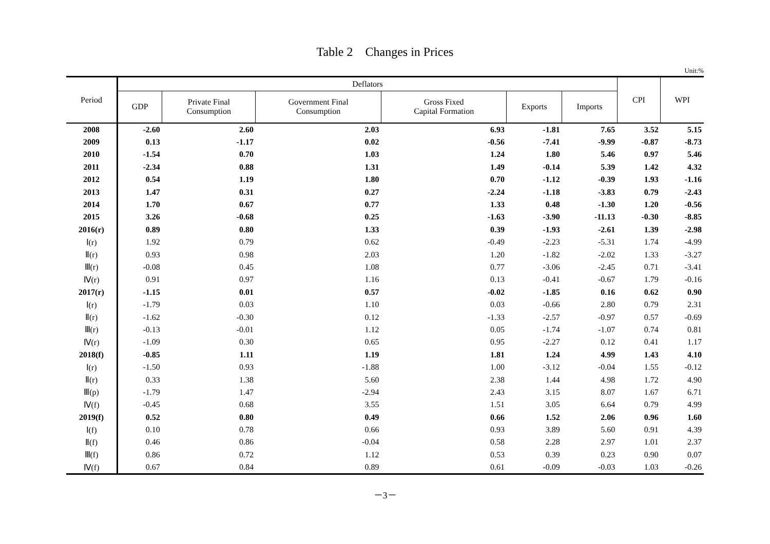Table 2 Changes in Prices
Unit:%
| Period | Deflators | | | | | | CPI | WPI |
| --- | --- | --- | --- | --- | --- | --- | --- | --- |
| | GDP | Private Final Consumption | Government Final Consumption | Gross Fixed Capital Formation | Exports | Imports | | |
| 2008 | -2.60 | 2.60 | 2.03 | 6.93 | -1.81 | 7.65 | 3.52 | 5.15 |
| 2009 | 0.13 | -1.17 | 0.02 | -0.56 | -7.41 | -9.99 | -0.87 | -8.73 |
| 2010 | -1.54 | 0.70 | 1.03 | 1.24 | 1.80 | 5.46 | 0.97 | 5.46 |
| 2011 | -2.34 | 0.88 | 1.31 | 1.49 | -0.14 | 5.39 | 1.42 | 4.32 |
| 2012 | 0.54 | 1.19 | 1.80 | 0.70 | -1.12 | -0.39 | 1.93 | -1.16 |
| 2013 | 1.47 | 0.31 | 0.27 | -2.24 | -1.18 | -3.83 | 0.79 | -2.43 |
| 2014 | 1.70 | 0.67 | 0.77 | 1.33 | 0.48 | -1.30 | 1.20 | -0.56 |
| 2015 | 3.26 | -0.68 | 0.25 | -1.63 | -3.90 | -11.13 | -0.30 | -8.85 |
| 2016(r) | 0.89 | 0.80 | 1.33 | 0.39 | -1.93 | -2.61 | 1.39 | -2.98 |
| Ⅰ(r) | 1.92 | 0.79 | 0.62 | -0.49 | -2.23 | -5.31 | 1.74 | -4.99 |
| Ⅱ(r) | 0.93 | 0.98 | 2.03 | 1.20 | -1.82 | -2.02 | 1.33 | -3.27 |
| Ⅲ(r) | -0.08 | 0.45 | 1.08 | 0.77 | -3.06 | -2.45 | 0.71 | -3.41 |
| Ⅳ(r) | 0.91 | 0.97 | 1.16 | 0.13 | -0.41 | -0.67 | 1.79 | -0.16 |
| 2017(r) | -1.15 | 0.01 | 0.57 | -0.02 | -1.85 | 0.16 | 0.62 | 0.90 |
| Ⅰ(r) | -1.79 | 0.03 | 1.10 | 0.03 | -0.66 | 2.80 | 0.79 | 2.31 |
| Ⅱ(r) | -1.62 | -0.30 | 0.12 | -1.33 | -2.57 | -0.97 | 0.57 | -0.69 |
| Ⅲ(r) | -0.13 | -0.01 | 1.12 | 0.05 | -1.74 | -1.07 | 0.74 | 0.81 |
| Ⅳ(r) | -1.09 | 0.30 | 0.65 | 0.95 | -2.27 | 0.12 | 0.41 | 1.17 |
| 2018(f) | -0.85 | 1.11 | 1.19 | 1.81 | 1.24 | 4.99 | 1.43 | 4.10 |
| Ⅰ(r) | -1.50 | 0.93 | -1.88 | 1.00 | -3.12 | -0.04 | 1.55 | -0.12 |
| Ⅱ(r) | 0.33 | 1.38 | 5.60 | 2.38 | 1.44 | 4.98 | 1.72 | 4.90 |
| Ⅲ(p) | -1.79 | 1.47 | -2.94 | 2.43 | 3.15 | 8.07 | 1.67 | 6.71 |
| Ⅳ(f) | -0.45 | 0.68 | 3.55 | 1.51 | 3.05 | 6.64 | 0.79 | 4.99 |
| 2019(f) | 0.52 | 0.80 | 0.49 | 0.66 | 1.52 | 2.06 | 0.96 | 1.60 |
| Ⅰ(f) | 0.10 | 0.78 | 0.66 | 0.93 | 3.89 | 5.60 | 0.91 | 4.39 |
| Ⅱ(f) | 0.46 | 0.86 | -0.04 | 0.58 | 2.28 | 2.97 | 1.01 | 2.37 |
| Ⅲ(f) | 0.86 | 0.72 | 1.12 | 0.53 | 0.39 | 0.23 | 0.90 | 0.07 |
| Ⅳ(f) | 0.67 | 0.84 | 0.89 | 0.61 | -0.09 | -0.03 | 1.03 | -0.26 |
－3－